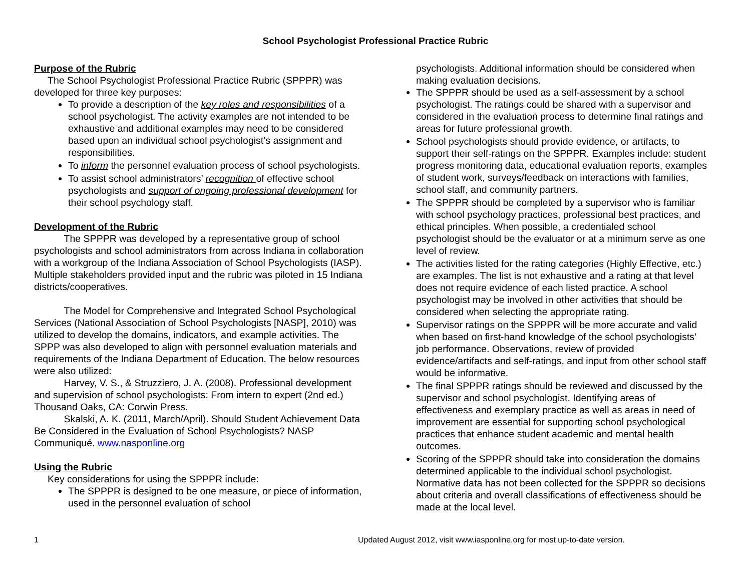School Psychologist Professional Practice Rubric
Purpose of the Rubric
The School Psychologist Professional Practice Rubric (SPPPR) was developed for three key purposes:
To provide a description of the key roles and responsibilities of a school psychologist. The activity examples are not intended to be exhaustive and additional examples may need to be considered based upon an individual school psychologist’s assignment and responsibilities.
To inform the personnel evaluation process of school psychologists.
To assist school administrators’ recognition of effective school psychologists and support of ongoing professional development for their school psychology staff.
Development of the Rubric
The SPPPR was developed by a representative group of school psychologists and school administrators from across Indiana in collaboration with a workgroup of the Indiana Association of School Psychologists (IASP). Multiple stakeholders provided input and the rubric was piloted in 15 Indiana districts/cooperatives.
The Model for Comprehensive and Integrated School Psychological Services (National Association of School Psychologists [NASP], 2010) was utilized to develop the domains, indicators, and example activities. The SPPP was also developed to align with personnel evaluation materials and requirements of the Indiana Department of Education. The below resources were also utilized:
Harvey, V. S., & Struzziero, J. A. (2008). Professional development and supervision of school psychologists: From intern to expert (2nd ed.) Thousand Oaks, CA: Corwin Press.
Skalski, A. K. (2011, March/April). Should Student Achievement Data Be Considered in the Evaluation of School Psychologists? NASP Communiqué. www.nasponline.org
Using the Rubric
Key considerations for using the SPPPR include:
The SPPPR is designed to be one measure, or piece of information, used in the personnel evaluation of school
psychologists. Additional information should be considered when making evaluation decisions.
The SPPPR should be used as a self-assessment by a school psychologist. The ratings could be shared with a supervisor and considered in the evaluation process to determine final ratings and areas for future professional growth.
School psychologists should provide evidence, or artifacts, to support their self-ratings on the SPPPR. Examples include: student progress monitoring data, educational evaluation reports, examples of student work, surveys/feedback on interactions with families, school staff, and community partners.
The SPPPR should be completed by a supervisor who is familiar with school psychology practices, professional best practices, and ethical principles. When possible, a credentialed school psychologist should be the evaluator or at a minimum serve as one level of review.
The activities listed for the rating categories (Highly Effective, etc.) are examples. The list is not exhaustive and a rating at that level does not require evidence of each listed practice. A school psychologist may be involved in other activities that should be considered when selecting the appropriate rating.
Supervisor ratings on the SPPPR will be more accurate and valid when based on first-hand knowledge of the school psychologists’ job performance. Observations, review of provided evidence/artifacts and self-ratings, and input from other school staff would be informative.
The final SPPPR ratings should be reviewed and discussed by the supervisor and school psychologist. Identifying areas of effectiveness and exemplary practice as well as areas in need of improvement are essential for supporting school psychological practices that enhance student academic and mental health outcomes.
Scoring of the SPPPR should take into consideration the domains determined applicable to the individual school psychologist. Normative data has not been collected for the SPPPR so decisions about criteria and overall classifications of effectiveness should be made at the local level.
1 Updated August 2012, visit www.iasponline.org for most up-to-date version.